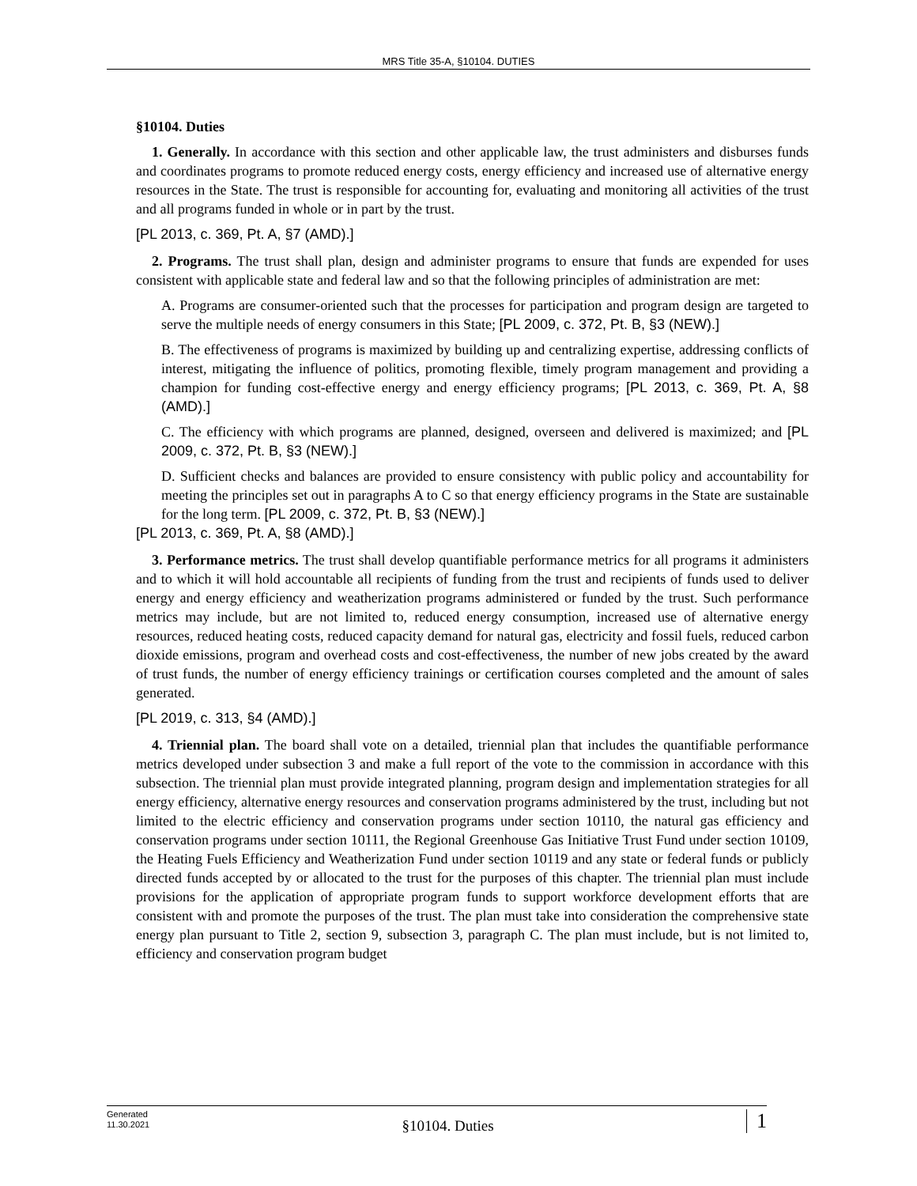MRS Title 35-A, §10104. DUTIES
§10104. Duties
1. Generally. In accordance with this section and other applicable law, the trust administers and disburses funds and coordinates programs to promote reduced energy costs, energy efficiency and increased use of alternative energy resources in the State. The trust is responsible for accounting for, evaluating and monitoring all activities of the trust and all programs funded in whole or in part by the trust.
[PL 2013, c. 369, Pt. A, §7 (AMD).]
2. Programs. The trust shall plan, design and administer programs to ensure that funds are expended for uses consistent with applicable state and federal law and so that the following principles of administration are met:
A. Programs are consumer-oriented such that the processes for participation and program design are targeted to serve the multiple needs of energy consumers in this State; [PL 2009, c. 372, Pt. B, §3 (NEW).]
B. The effectiveness of programs is maximized by building up and centralizing expertise, addressing conflicts of interest, mitigating the influence of politics, promoting flexible, timely program management and providing a champion for funding cost-effective energy and energy efficiency programs; [PL 2013, c. 369, Pt. A, §8 (AMD).]
C. The efficiency with which programs are planned, designed, overseen and delivered is maximized; and [PL 2009, c. 372, Pt. B, §3 (NEW).]
D. Sufficient checks and balances are provided to ensure consistency with public policy and accountability for meeting the principles set out in paragraphs A to C so that energy efficiency programs in the State are sustainable for the long term. [PL 2009, c. 372, Pt. B, §3 (NEW).]
[PL 2013, c. 369, Pt. A, §8 (AMD).]
3. Performance metrics. The trust shall develop quantifiable performance metrics for all programs it administers and to which it will hold accountable all recipients of funding from the trust and recipients of funds used to deliver energy and energy efficiency and weatherization programs administered or funded by the trust. Such performance metrics may include, but are not limited to, reduced energy consumption, increased use of alternative energy resources, reduced heating costs, reduced capacity demand for natural gas, electricity and fossil fuels, reduced carbon dioxide emissions, program and overhead costs and cost-effectiveness, the number of new jobs created by the award of trust funds, the number of energy efficiency trainings or certification courses completed and the amount of sales generated.
[PL 2019, c. 313, §4 (AMD).]
4. Triennial plan. The board shall vote on a detailed, triennial plan that includes the quantifiable performance metrics developed under subsection 3 and make a full report of the vote to the commission in accordance with this subsection. The triennial plan must provide integrated planning, program design and implementation strategies for all energy efficiency, alternative energy resources and conservation programs administered by the trust, including but not limited to the electric efficiency and conservation programs under section 10110, the natural gas efficiency and conservation programs under section 10111, the Regional Greenhouse Gas Initiative Trust Fund under section 10109, the Heating Fuels Efficiency and Weatherization Fund under section 10119 and any state or federal funds or publicly directed funds accepted by or allocated to the trust for the purposes of this chapter. The triennial plan must include provisions for the application of appropriate program funds to support workforce development efforts that are consistent with and promote the purposes of the trust. The plan must take into consideration the comprehensive state energy plan pursuant to Title 2, section 9, subsection 3, paragraph C. The plan must include, but is not limited to, efficiency and conservation program budget
Generated
11.30.2021
§10104. Duties
1